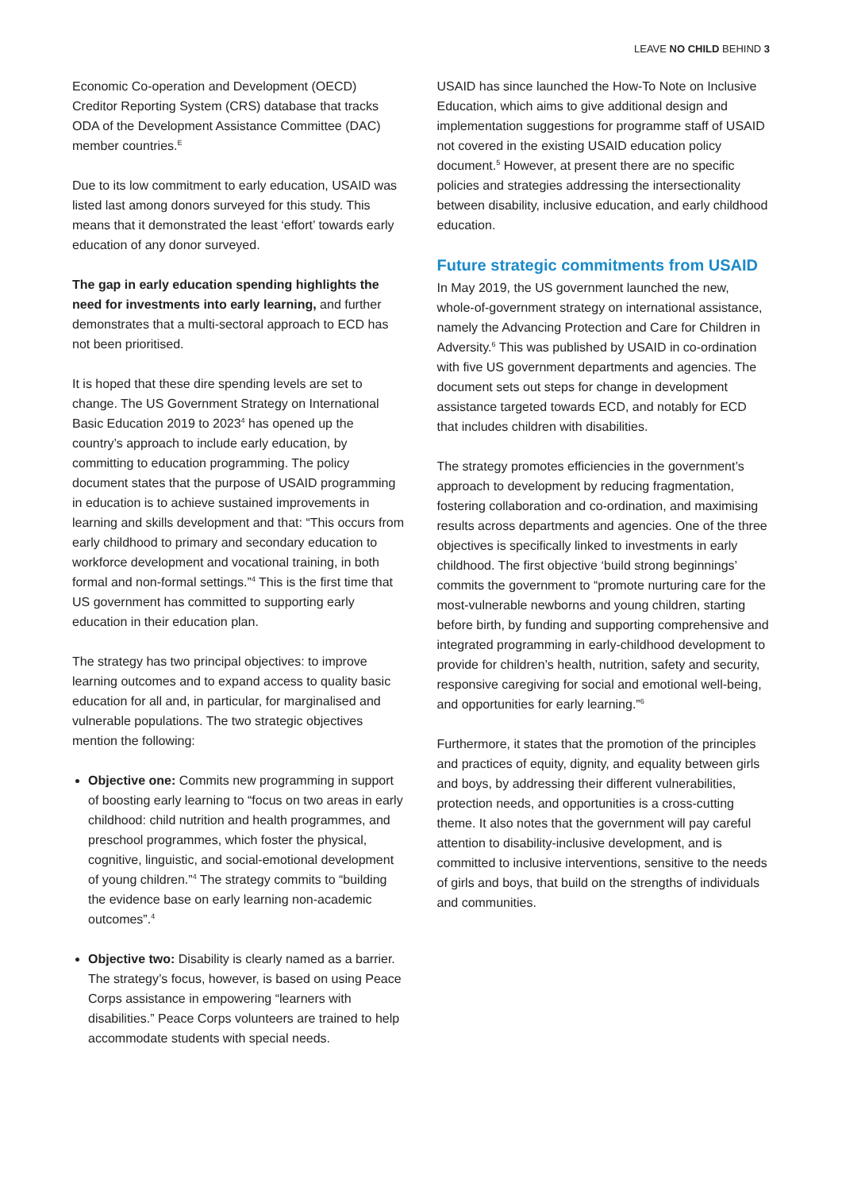LEAVE NO CHILD BEHIND 3
Economic Co-operation and Development (OECD) Creditor Reporting System (CRS) database that tracks ODA of the Development Assistance Committee (DAC) member countries.<sup>E</sup>
Due to its low commitment to early education, USAID was listed last among donors surveyed for this study. This means that it demonstrated the least ‘effort’ towards early education of any donor surveyed.
The gap in early education spending highlights the need for investments into early learning, and further demonstrates that a multi-sectoral approach to ECD has not been prioritised.
It is hoped that these dire spending levels are set to change. The US Government Strategy on International Basic Education 2019 to 2023<sup>4</sup> has opened up the country’s approach to include early education, by committing to education programming. The policy document states that the purpose of USAID programming in education is to achieve sustained improvements in learning and skills development and that: “This occurs from early childhood to primary and secondary education to workforce development and vocational training, in both formal and non-formal settings.”<sup>4</sup> This is the first time that US government has committed to supporting early education in their education plan.
The strategy has two principal objectives: to improve learning outcomes and to expand access to quality basic education for all and, in particular, for marginalised and vulnerable populations. The two strategic objectives mention the following:
Objective one: Commits new programming in support of boosting early learning to “focus on two areas in early childhood: child nutrition and health programmes, and preschool programmes, which foster the physical, cognitive, linguistic, and social-emotional development of young children.”<sup>4</sup> The strategy commits to “building the evidence base on early learning non-academic outcomes”.<sup>4</sup>
Objective two: Disability is clearly named as a barrier. The strategy’s focus, however, is based on using Peace Corps assistance in empowering “learners with disabilities.” Peace Corps volunteers are trained to help accommodate students with special needs.
USAID has since launched the How-To Note on Inclusive Education, which aims to give additional design and implementation suggestions for programme staff of USAID not covered in the existing USAID education policy document.<sup>5</sup> However, at present there are no specific policies and strategies addressing the intersectionality between disability, inclusive education, and early childhood education.
Future strategic commitments from USAID
In May 2019, the US government launched the new, whole-of-government strategy on international assistance, namely the Advancing Protection and Care for Children in Adversity.<sup>6</sup> This was published by USAID in co-ordination with five US government departments and agencies. The document sets out steps for change in development assistance targeted towards ECD, and notably for ECD that includes children with disabilities.
The strategy promotes efficiencies in the government’s approach to development by reducing fragmentation, fostering collaboration and co-ordination, and maximising results across departments and agencies. One of the three objectives is specifically linked to investments in early childhood. The first objective ‘build strong beginnings’ commits the government to “promote nurturing care for the most-vulnerable newborns and young children, starting before birth, by funding and supporting comprehensive and integrated programming in early-childhood development to provide for children’s health, nutrition, safety and security, responsive caregiving for social and emotional well-being, and opportunities for early learning.”<sup>6</sup>
Furthermore, it states that the promotion of the principles and practices of equity, dignity, and equality between girls and boys, by addressing their different vulnerabilities, protection needs, and opportunities is a cross-cutting theme. It also notes that the government will pay careful attention to disability-inclusive development, and is committed to inclusive interventions, sensitive to the needs of girls and boys, that build on the strengths of individuals and communities.